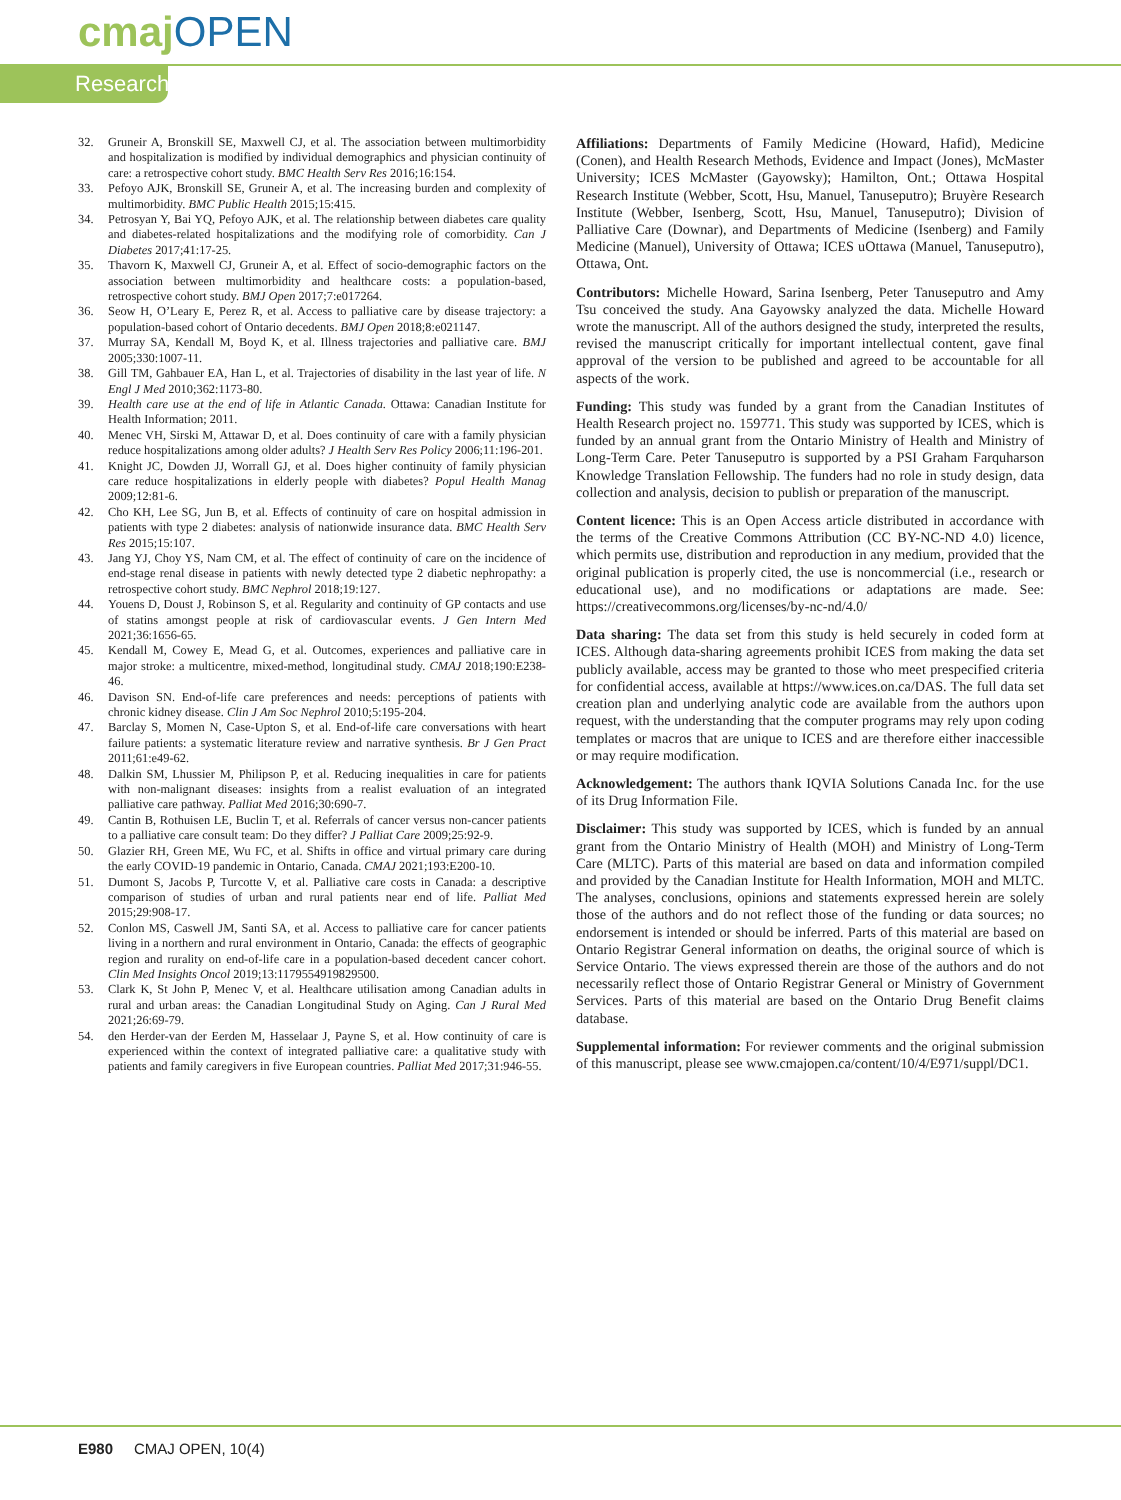cmaj OPEN
Research
32. Gruneir A, Bronskill SE, Maxwell CJ, et al. The association between multimorbidity and hospitalization is modified by individual demographics and physician continuity of care: a retrospective cohort study. BMC Health Serv Res 2016;16:154.
33. Pefoyo AJK, Bronskill SE, Gruneir A, et al. The increasing burden and complexity of multimorbidity. BMC Public Health 2015;15:415.
34. Petrosyan Y, Bai YQ, Pefoyo AJK, et al. The relationship between diabetes care quality and diabetes-related hospitalizations and the modifying role of comorbidity. Can J Diabetes 2017;41:17-25.
35. Thavorn K, Maxwell CJ, Gruneir A, et al. Effect of socio-demographic factors on the association between multimorbidity and healthcare costs: a population-based, retrospective cohort study. BMJ Open 2017;7:e017264.
36. Seow H, O’Leary E, Perez R, et al. Access to palliative care by disease trajectory: a population-based cohort of Ontario decedents. BMJ Open 2018;8:e021147.
37. Murray SA, Kendall M, Boyd K, et al. Illness trajectories and palliative care. BMJ 2005;330:1007-11.
38. Gill TM, Gahbauer EA, Han L, et al. Trajectories of disability in the last year of life. N Engl J Med 2010;362:1173-80.
39. Health care use at the end of life in Atlantic Canada. Ottawa: Canadian Institute for Health Information; 2011.
40. Menec VH, Sirski M, Attawar D, et al. Does continuity of care with a family physician reduce hospitalizations among older adults? J Health Serv Res Policy 2006;11:196-201.
41. Knight JC, Dowden JJ, Worrall GJ, et al. Does higher continuity of family physician care reduce hospitalizations in elderly people with diabetes? Popul Health Manag 2009;12:81-6.
42. Cho KH, Lee SG, Jun B, et al. Effects of continuity of care on hospital admission in patients with type 2 diabetes: analysis of nationwide insurance data. BMC Health Serv Res 2015;15:107.
43. Jang YJ, Choy YS, Nam CM, et al. The effect of continuity of care on the incidence of end-stage renal disease in patients with newly detected type 2 diabetic nephropathy: a retrospective cohort study. BMC Nephrol 2018;19:127.
44. Youens D, Doust J, Robinson S, et al. Regularity and continuity of GP contacts and use of statins amongst people at risk of cardiovascular events. J Gen Intern Med 2021;36:1656-65.
45. Kendall M, Cowey E, Mead G, et al. Outcomes, experiences and palliative care in major stroke: a multicentre, mixed-method, longitudinal study. CMAJ 2018;190:E238-46.
46. Davison SN. End-of-life care preferences and needs: perceptions of patients with chronic kidney disease. Clin J Am Soc Nephrol 2010;5:195-204.
47. Barclay S, Momen N, Case-Upton S, et al. End-of-life care conversations with heart failure patients: a systematic literature review and narrative synthesis. Br J Gen Pract 2011;61:e49-62.
48. Dalkin SM, Lhussier M, Philipson P, et al. Reducing inequalities in care for patients with non-malignant diseases: insights from a realist evaluation of an integrated palliative care pathway. Palliat Med 2016;30:690-7.
49. Cantin B, Rothuisen LE, Buclin T, et al. Referrals of cancer versus non-cancer patients to a palliative care consult team: Do they differ? J Palliat Care 2009;25:92-9.
50. Glazier RH, Green ME, Wu FC, et al. Shifts in office and virtual primary care during the early COVID-19 pandemic in Ontario, Canada. CMAJ 2021;193:E200-10.
51. Dumont S, Jacobs P, Turcotte V, et al. Palliative care costs in Canada: a descriptive comparison of studies of urban and rural patients near end of life. Palliat Med 2015;29:908-17.
52. Conlon MS, Caswell JM, Santi SA, et al. Access to palliative care for cancer patients living in a northern and rural environment in Ontario, Canada: the effects of geographic region and rurality on end-of-life care in a population-based decedent cancer cohort. Clin Med Insights Oncol 2019;13:1179554919829500.
53. Clark K, St John P, Menec V, et al. Healthcare utilisation among Canadian adults in rural and urban areas: the Canadian Longitudinal Study on Aging. Can J Rural Med 2021;26:69-79.
54. den Herder-van der Eerden M, Hasselaar J, Payne S, et al. How continuity of care is experienced within the context of integrated palliative care: a qualitative study with patients and family caregivers in five European countries. Palliat Med 2017;31:946-55.
Affiliations: Departments of Family Medicine (Howard, Hafid), Medicine (Conen), and Health Research Methods, Evidence and Impact (Jones), McMaster University; ICES McMaster (Gayowsky); Hamilton, Ont.; Ottawa Hospital Research Institute (Webber, Scott, Hsu, Manuel, Tanuseputro); Bruyère Research Institute (Webber, Isenberg, Scott, Hsu, Manuel, Tanuseputro); Division of Palliative Care (Downar), and Departments of Medicine (Isenberg) and Family Medicine (Manuel), University of Ottawa; ICES uOttawa (Manuel, Tanuseputro), Ottawa, Ont.
Contributors: Michelle Howard, Sarina Isenberg, Peter Tanuseputro and Amy Tsu conceived the study. Ana Gayowsky analyzed the data. Michelle Howard wrote the manuscript. All of the authors designed the study, interpreted the results, revised the manuscript critically for important intellectual content, gave final approval of the version to be published and agreed to be accountable for all aspects of the work.
Funding: This study was funded by a grant from the Canadian Institutes of Health Research project no. 159771. This study was supported by ICES, which is funded by an annual grant from the Ontario Ministry of Health and Ministry of Long-Term Care. Peter Tanuseputro is supported by a PSI Graham Farquharson Knowledge Translation Fellowship. The funders had no role in study design, data collection and analysis, decision to publish or preparation of the manuscript.
Content licence: This is an Open Access article distributed in accordance with the terms of the Creative Commons Attribution (CC BY-NC-ND 4.0) licence, which permits use, distribution and reproduction in any medium, provided that the original publication is properly cited, the use is noncommercial (i.e., research or educational use), and no modifications or adaptations are made. See: https://creativecommons.org/licenses/by-nc-nd/4.0/
Data sharing: The data set from this study is held securely in coded form at ICES. Although data-sharing agreements prohibit ICES from making the data set publicly available, access may be granted to those who meet prespecified criteria for confidential access, available at https://www.ices.on.ca/DAS. The full data set creation plan and underlying analytic code are available from the authors upon request, with the understanding that the computer programs may rely upon coding templates or macros that are unique to ICES and are therefore either inaccessible or may require modification.
Acknowledgement: The authors thank IQVIA Solutions Canada Inc. for the use of its Drug Information File.
Disclaimer: This study was supported by ICES, which is funded by an annual grant from the Ontario Ministry of Health (MOH) and Ministry of Long-Term Care (MLTC). Parts of this material are based on data and information compiled and provided by the Canadian Institute for Health Information, MOH and MLTC. The analyses, conclusions, opinions and statements expressed herein are solely those of the authors and do not reflect those of the funding or data sources; no endorsement is intended or should be inferred. Parts of this material are based on Ontario Registrar General information on deaths, the original source of which is Service Ontario. The views expressed therein are those of the authors and do not necessarily reflect those of Ontario Registrar General or Ministry of Government Services. Parts of this material are based on the Ontario Drug Benefit claims database.
Supplemental information: For reviewer comments and the original submission of this manuscript, please see www.cmajopen.ca/content/10/4/E971/suppl/DC1.
E980 CMAJ OPEN, 10(4)